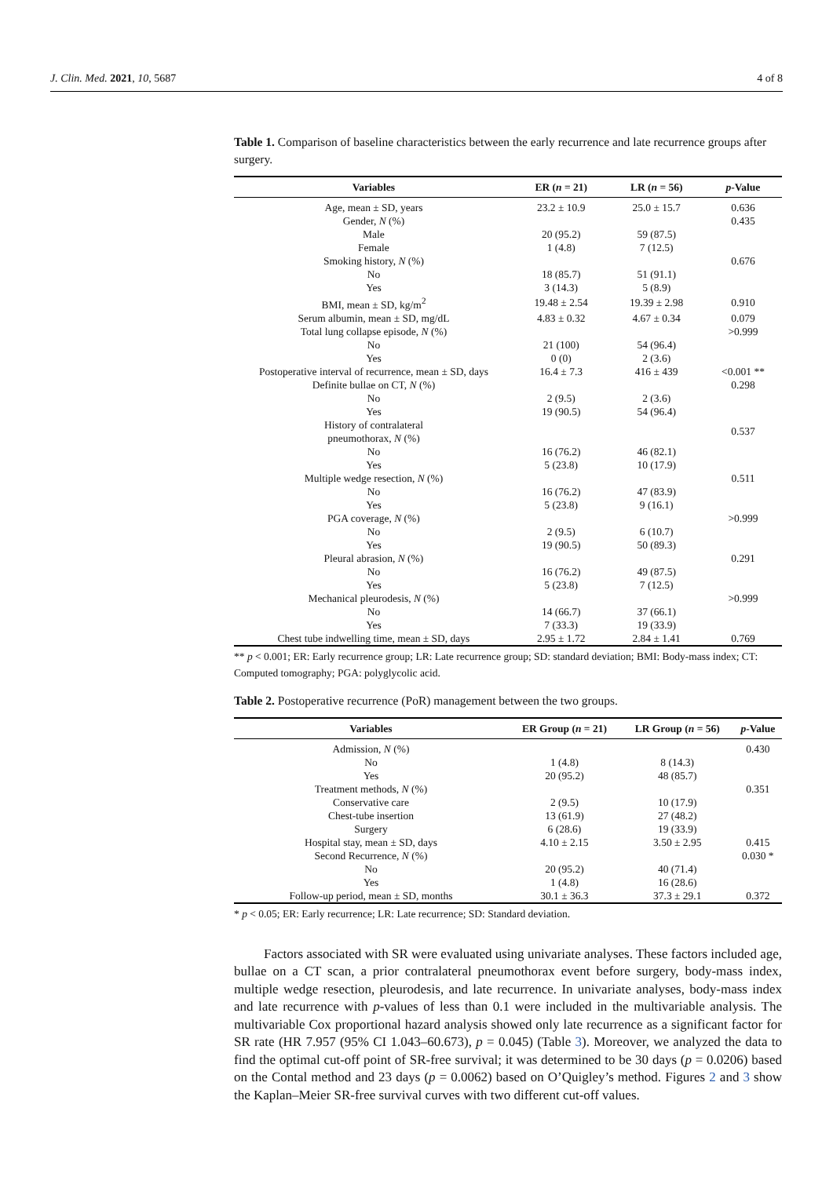J. Clin. Med. 2021, 10, 5687 4 of 8
Table 1. Comparison of baseline characteristics between the early recurrence and late recurrence groups after surgery.
| Variables | ER ( n = 21) | LR ( n = 56) | p -Value |
| --- | --- | --- | --- |
| Age, mean ± SD, years | 23.2 ± 10.9 | 25.0 ± 15.7 | 0.636 |
| Gender, N (%) | | | 0.435 |
| Male | 20 (95.2) | 59 (87.5) | |
| Female | 1 (4.8) | 7 (12.5) | |
| Smoking history, N (%) | | | 0.676 |
| No | 18 (85.7) | 51 (91.1) | |
| Yes | 3 (14.3) | 5 (8.9) | |
| BMI, mean ± SD, kg/m<sup>2</sup> | 19.48 ± 2.54 | 19.39 ± 2.98 | 0.910 |
| Serum albumin, mean ± SD, mg/dL | 4.83 ± 0.32 | 4.67 ± 0.34 | 0.079 |
| Total lung collapse episode, N (%) | | | >0.999 |
| No | 21 (100) | 54 (96.4) | |
| Yes | 0 (0) | 2 (3.6) | |
| Postoperative interval of recurrence, mean ± SD, days | 16.4 ± 7.3 | 416 ± 439 | <0.001 ** |
| Definite bullae on CT, N (%) | | | 0.298 |
| No | 2 (9.5) | 2 (3.6) | |
| Yes | 19 (90.5) | 54 (96.4) | |
| History of contralateral pneumothorax, N (%) | | | 0.537 |
| No | 16 (76.2) | 46 (82.1) | |
| Yes | 5 (23.8) | 10 (17.9) | |
| Multiple wedge resection, N (%) | | | 0.511 |
| No | 16 (76.2) | 47 (83.9) | |
| Yes | 5 (23.8) | 9 (16.1) | |
| PGA coverage, N (%) | | | >0.999 |
| No | 2 (9.5) | 6 (10.7) | |
| Yes | 19 (90.5) | 50 (89.3) | |
| Pleural abrasion, N (%) | | | 0.291 |
| No | 16 (76.2) | 49 (87.5) | |
| Yes | 5 (23.8) | 7 (12.5) | |
| Mechanical pleurodesis, N (%) | | | >0.999 |
| No | 14 (66.7) | 37 (66.1) | |
| Yes | 7 (33.3) | 19 (33.9) | |
| Chest tube indwelling time, mean ± SD, days | 2.95 ± 1.72 | 2.84 ± 1.41 | 0.769 |
** p < 0.001; ER: Early recurrence group; LR: Late recurrence group; SD: standard deviation; BMI: Body-mass index; CT: Computed tomography; PGA: polyglycolic acid.
Table 2. Postoperative recurrence (PoR) management between the two groups.
| Variables | ER Group ( n = 21) | LR Group ( n = 56) | p -Value |
| --- | --- | --- | --- |
| Admission, N (%) | | | 0.430 |
| No | 1 (4.8) | 8 (14.3) | |
| Yes | 20 (95.2) | 48 (85.7) | |
| Treatment methods, N (%) | | | 0.351 |
| Conservative care | 2 (9.5) | 10 (17.9) | |
| Chest-tube insertion | 13 (61.9) | 27 (48.2) | |
| Surgery | 6 (28.6) | 19 (33.9) | |
| Hospital stay, mean ± SD, days | 4.10 ± 2.15 | 3.50 ± 2.95 | 0.415 |
| Second Recurrence, N (%) | | | 0.030 * |
| No | 20 (95.2) | 40 (71.4) | |
| Yes | 1 (4.8) | 16 (28.6) | |
| Follow-up period, mean ± SD, months | 30.1 ± 36.3 | 37.3 ± 29.1 | 0.372 |
* p < 0.05; ER: Early recurrence; LR: Late recurrence; SD: Standard deviation.
Factors associated with SR were evaluated using univariate analyses. These factors included age, bullae on a CT scan, a prior contralateral pneumothorax event before surgery, body-mass index, multiple wedge resection, pleurodesis, and late recurrence. In univariate analyses, body-mass index and late recurrence with p-values of less than 0.1 were included in the multivariable analysis. The multivariable Cox proportional hazard analysis showed only late recurrence as a significant factor for SR rate (HR 7.957 (95% CI 1.043–60.673), p = 0.045) (Table 3). Moreover, we analyzed the data to find the optimal cut-off point of SR-free survival; it was determined to be 30 days (p = 0.0206) based on the Contal method and 23 days (p = 0.0062) based on O’Quigley’s method. Figures 2 and 3 show the Kaplan–Meier SR-free survival curves with two different cut-off values.